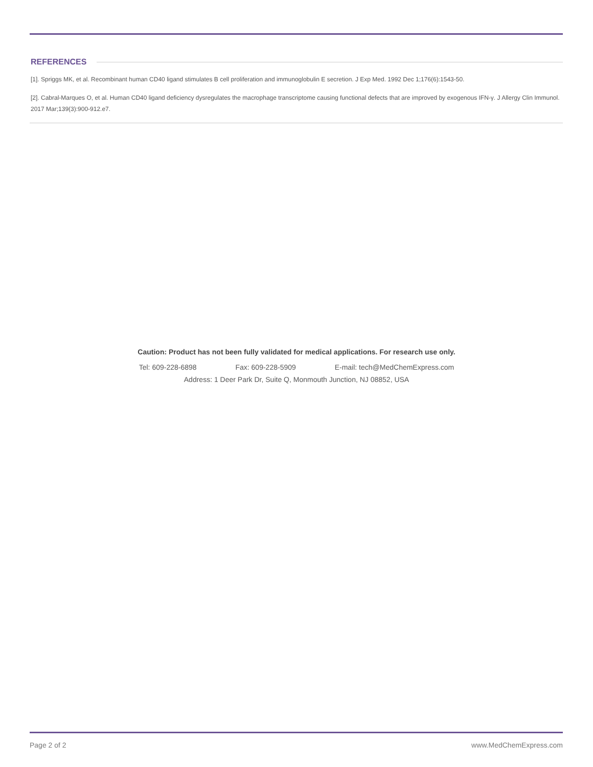REFERENCES
[1]. Spriggs MK, et al. Recombinant human CD40 ligand stimulates B cell proliferation and immunoglobulin E secretion. J Exp Med. 1992 Dec 1;176(6):1543-50.
[2]. Cabral-Marques O, et al. Human CD40 ligand deficiency dysregulates the macrophage transcriptome causing functional defects that are improved by exogenous IFN-γ. J Allergy Clin Immunol. 2017 Mar;139(3):900-912.e7.
Caution: Product has not been fully validated for medical applications. For research use only.
Tel: 609-228-6898 Fax: 609-228-5909 E-mail: tech@MedChemExpress.com
Address: 1 Deer Park Dr, Suite Q, Monmouth Junction, NJ 08852, USA
Page 2 of 2 www.MedChemExpress.com